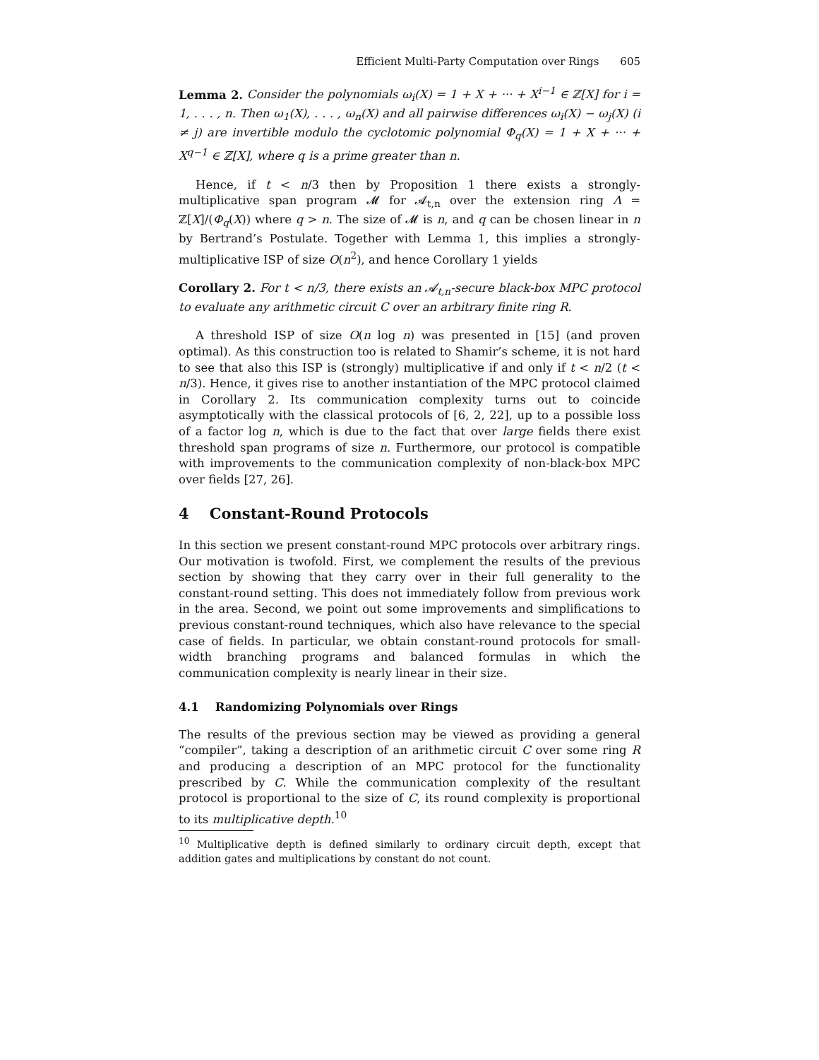Efficient Multi-Party Computation over Rings 605
Lemma 2. Consider the polynomials ω<sub>i</sub>(X) = 1 + X + ··· + X<sup>i−1</sup> ∈ ℤ[X] for i = 1, . . . , n. Then ω<sub>1</sub>(X), . . . , ω<sub>n</sub>(X) and all pairwise differences ω<sub>i</sub>(X) − ω<sub>j</sub>(X) (i ≠ j) are invertible modulo the cyclotomic polynomial Φ<sub>q</sub>(X) = 1 + X + ··· + X<sup>q−1</sup> ∈ ℤ[X], where q is a prime greater than n.
Hence, if t < n/3 then by Proposition 1 there exists a strongly-multiplicative span program 𝓜 for 𝓐<sub>t,n</sub> over the extension ring Λ = ℤ[X]/(Φ<sub>q</sub>(X)) where q > n. The size of 𝓜 is n, and q can be chosen linear in n by Bertrand’s Postulate. Together with Lemma 1, this implies a strongly-multiplicative ISP of size O(n<sup>2</sup>), and hence Corollary 1 yields
Corollary 2. For t < n/3, there exists an 𝓐<sub>t,n</sub>-secure black-box MPC protocol to evaluate any arithmetic circuit C over an arbitrary finite ring R.
A threshold ISP of size O(n log n) was presented in [15] (and proven optimal). As this construction too is related to Shamir’s scheme, it is not hard to see that also this ISP is (strongly) multiplicative if and only if t < n/2 (t < n/3). Hence, it gives rise to another instantiation of the MPC protocol claimed in Corollary 2. Its communication complexity turns out to coincide asymptotically with the classical protocols of [6, 2, 22], up to a possible loss of a factor log n, which is due to the fact that over large fields there exist threshold span programs of size n. Furthermore, our protocol is compatible with improvements to the communication complexity of non-black-box MPC over fields [27, 26].
4 Constant-Round Protocols
In this section we present constant-round MPC protocols over arbitrary rings. Our motivation is twofold. First, we complement the results of the previous section by showing that they carry over in their full generality to the constant-round setting. This does not immediately follow from previous work in the area. Second, we point out some improvements and simplifications to previous constant-round techniques, which also have relevance to the special case of fields. In particular, we obtain constant-round protocols for small-width branching programs and balanced formulas in which the communication complexity is nearly linear in their size.
4.1 Randomizing Polynomials over Rings
The results of the previous section may be viewed as providing a general “compiler”, taking a description of an arithmetic circuit C over some ring R and producing a description of an MPC protocol for the functionality prescribed by C. While the communication complexity of the resultant protocol is proportional to the size of C, its round complexity is proportional to its multiplicative depth.<sup>10</sup>
<sup>10</sup> Multiplicative depth is defined similarly to ordinary circuit depth, except that addition gates and multiplications by constant do not count.